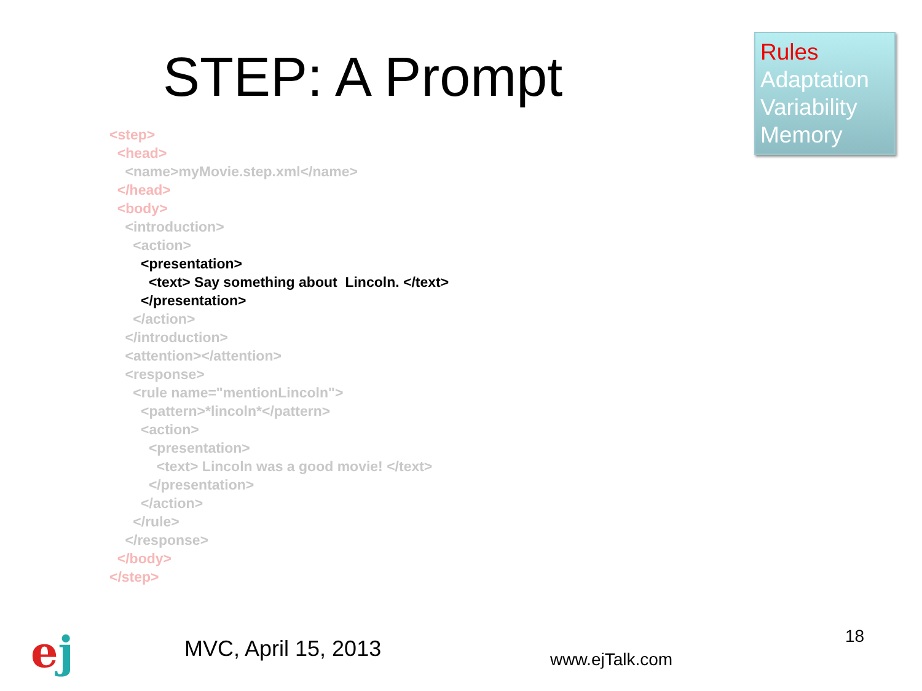STEP: A Prompt
Rules
Adaptation
Variability
Memory
<step>
<head>
<name>myMovie.step.xml</name>
</head>
<body>
<introduction>
<action>
<presentation>
<text> Say something about Lincoln. </text>
</presentation>
</action>
</introduction>
<attention></attention>
<response>
<rule name="mentionLincoln">
<pattern>*lincoln*</pattern>
<action>
<presentation>
<text> Lincoln was a good movie! </text>
</presentation>
</action>
</rule>
</response>
</body>
</step>
ej
MVC, April 15, 2013
www.ejTalk.com
18